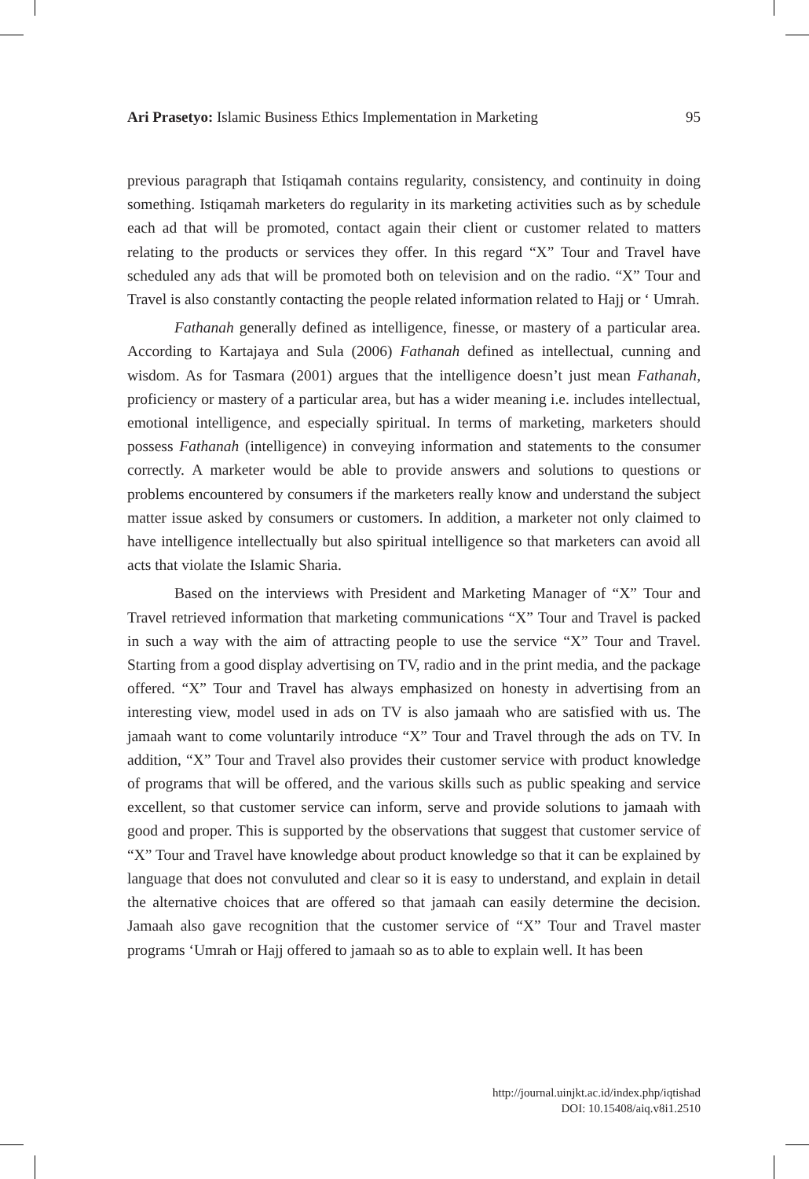Ari Prasetyo: Islamic Business Ethics Implementation in Marketing 95
previous paragraph that Istiqamah contains regularity, consistency, and continuity in doing something. Istiqamah marketers do regularity in its marketing activities such as by schedule each ad that will be promoted, contact again their client or customer related to matters relating to the products or services they offer. In this regard “X” Tour and Travel have scheduled any ads that will be promoted both on television and on the radio. “X” Tour and Travel is also constantly contacting the people related information related to Hajj or ‘ Umrah.
Fathanah generally defined as intelligence, finesse, or mastery of a particular area. According to Kartajaya and Sula (2006) Fathanah defined as intellectual, cunning and wisdom. As for Tasmara (2001) argues that the intelligence doesn’t just mean Fathanah, proficiency or mastery of a particular area, but has a wider meaning i.e. includes intellectual, emotional intelligence, and especially spiritual. In terms of marketing, marketers should possess Fathanah (intelligence) in conveying information and statements to the consumer correctly. A marketer would be able to provide answers and solutions to questions or problems encountered by consumers if the marketers really know and understand the subject matter issue asked by consumers or customers. In addition, a marketer not only claimed to have intelligence intellectually but also spiritual intelligence so that marketers can avoid all acts that violate the Islamic Sharia.
Based on the interviews with President and Marketing Manager of “X” Tour and Travel retrieved information that marketing communications “X” Tour and Travel is packed in such a way with the aim of attracting people to use the service “X” Tour and Travel. Starting from a good display advertising on TV, radio and in the print media, and the package offered. “X” Tour and Travel has always emphasized on honesty in advertising from an interesting view, model used in ads on TV is also jamaah who are satisfied with us. The jamaah want to come voluntarily introduce “X” Tour and Travel through the ads on TV. In addition, “X” Tour and Travel also provides their customer service with product knowledge of programs that will be offered, and the various skills such as public speaking and service excellent, so that customer service can inform, serve and provide solutions to jamaah with good and proper. This is supported by the observations that suggest that customer service of “X” Tour and Travel have knowledge about product knowledge so that it can be explained by language that does not convuluted and clear so it is easy to understand, and explain in detail the alternative choices that are offered so that jamaah can easily determine the decision. Jamaah also gave recognition that the customer service of “X” Tour and Travel master programs ‘Umrah or Hajj offered to jamaah so as to able to explain well. It has been
http://journal.uinjkt.ac.id/index.php/iqtishad
DOI: 10.15408/aiq.v8i1.2510